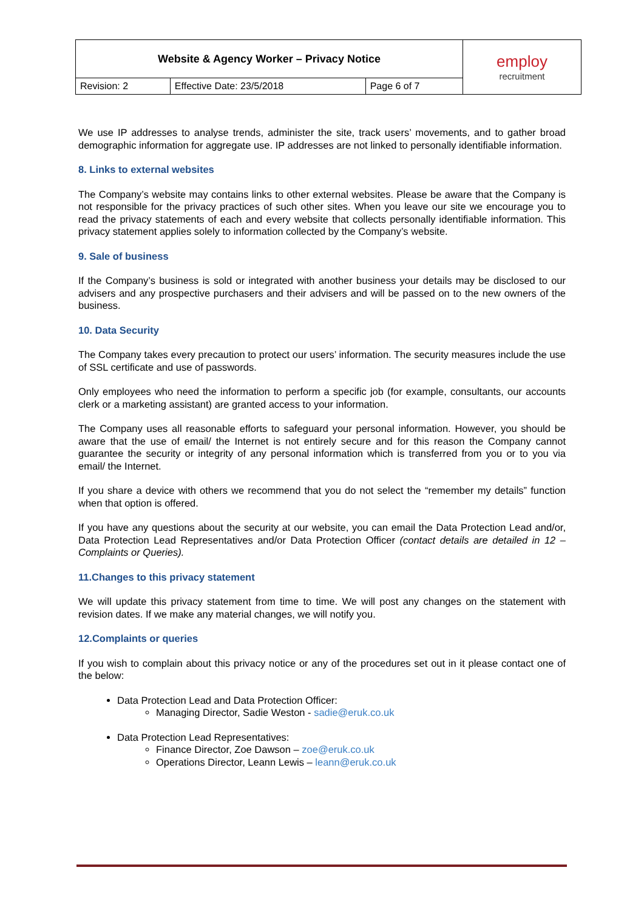| Website & Agency Worker – Privacy Notice | | | employ recruitment |
| Revision: 2 | Effective Date: 23/5/2018 | Page 6 of 7 | |
We use IP addresses to analyse trends, administer the site, track users’ movements, and to gather broad demographic information for aggregate use. IP addresses are not linked to personally identifiable information.
8. Links to external websites
The Company’s website may contains links to other external websites. Please be aware that the Company is not responsible for the privacy practices of such other sites. When you leave our site we encourage you to read the privacy statements of each and every website that collects personally identifiable information. This privacy statement applies solely to information collected by the Company’s website.
9. Sale of business
If the Company’s business is sold or integrated with another business your details may be disclosed to our advisers and any prospective purchasers and their advisers and will be passed on to the new owners of the business.
10. Data Security
The Company takes every precaution to protect our users’ information. The security measures include the use of SSL certificate and use of passwords.
Only employees who need the information to perform a specific job (for example, consultants, our accounts clerk or a marketing assistant) are granted access to your information.
The Company uses all reasonable efforts to safeguard your personal information. However, you should be aware that the use of email/ the Internet is not entirely secure and for this reason the Company cannot guarantee the security or integrity of any personal information which is transferred from you or to you via email/ the Internet.
If you share a device with others we recommend that you do not select the “remember my details” function when that option is offered.
If you have any questions about the security at our website, you can email the Data Protection Lead and/or, Data Protection Lead Representatives and/or Data Protection Officer (contact details are detailed in 12 – Complaints or Queries).
11.Changes to this privacy statement
We will update this privacy statement from time to time. We will post any changes on the statement with revision dates. If we make any material changes, we will notify you.
12.Complaints or queries
If you wish to complain about this privacy notice or any of the procedures set out in it please contact one of the below:
Data Protection Lead and Data Protection Officer:
Managing Director, Sadie Weston - sadie@eruk.co.uk
Data Protection Lead Representatives:
Finance Director, Zoe Dawson – zoe@eruk.co.uk
Operations Director, Leann Lewis – leann@eruk.co.uk